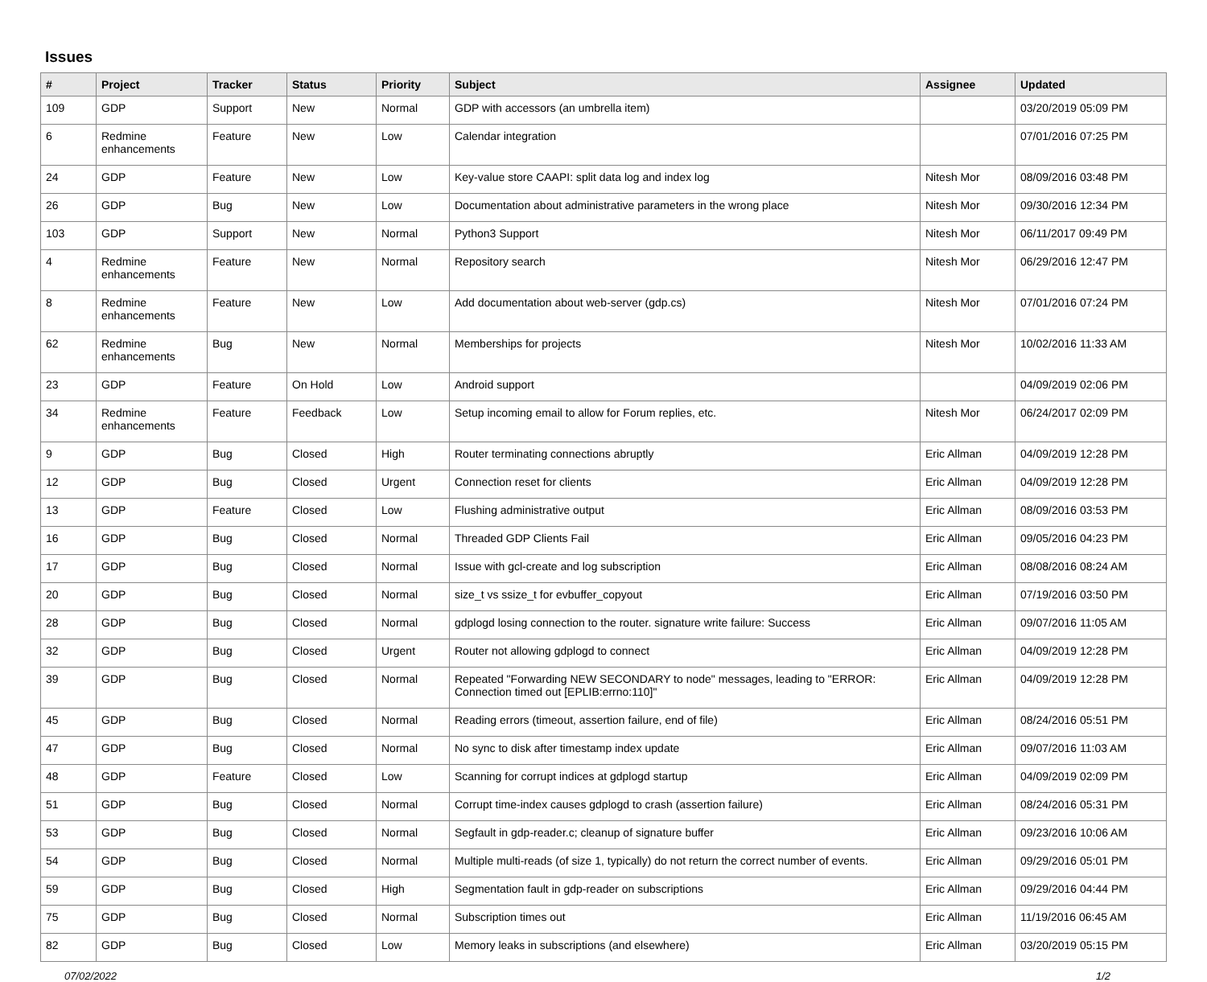Issues
| # | Project | Tracker | Status | Priority | Subject | Assignee | Updated |
| --- | --- | --- | --- | --- | --- | --- | --- |
| 109 | GDP | Support | New | Normal | GDP with accessors (an umbrella item) | | 03/20/2019 05:09 PM |
| 6 | Redmine enhancements | Feature | New | Low | Calendar integration | | 07/01/2016 07:25 PM |
| 24 | GDP | Feature | New | Low | Key-value store CAAPI: split data log and index log | Nitesh Mor | 08/09/2016 03:48 PM |
| 26 | GDP | Bug | New | Low | Documentation about administrative parameters in the wrong place | Nitesh Mor | 09/30/2016 12:34 PM |
| 103 | GDP | Support | New | Normal | Python3 Support | Nitesh Mor | 06/11/2017 09:49 PM |
| 4 | Redmine enhancements | Feature | New | Normal | Repository search | Nitesh Mor | 06/29/2016 12:47 PM |
| 8 | Redmine enhancements | Feature | New | Low | Add documentation about web-server (gdp.cs) | Nitesh Mor | 07/01/2016 07:24 PM |
| 62 | Redmine enhancements | Bug | New | Normal | Memberships for projects | Nitesh Mor | 10/02/2016 11:33 AM |
| 23 | GDP | Feature | On Hold | Low | Android support | | 04/09/2019 02:06 PM |
| 34 | Redmine enhancements | Feature | Feedback | Low | Setup incoming email to allow for Forum replies, etc. | Nitesh Mor | 06/24/2017 02:09 PM |
| 9 | GDP | Bug | Closed | High | Router terminating connections abruptly | Eric Allman | 04/09/2019 12:28 PM |
| 12 | GDP | Bug | Closed | Urgent | Connection reset for clients | Eric Allman | 04/09/2019 12:28 PM |
| 13 | GDP | Feature | Closed | Low | Flushing administrative output | Eric Allman | 08/09/2016 03:53 PM |
| 16 | GDP | Bug | Closed | Normal | Threaded GDP Clients Fail | Eric Allman | 09/05/2016 04:23 PM |
| 17 | GDP | Bug | Closed | Normal | Issue with gcl-create and log subscription | Eric Allman | 08/08/2016 08:24 AM |
| 20 | GDP | Bug | Closed | Normal | size_t vs ssize_t for evbuffer_copyout | Eric Allman | 07/19/2016 03:50 PM |
| 28 | GDP | Bug | Closed | Normal | gdplogd losing connection to the router. signature write failure: Success | Eric Allman | 09/07/2016 11:05 AM |
| 32 | GDP | Bug | Closed | Urgent | Router not allowing gdplogd to connect | Eric Allman | 04/09/2019 12:28 PM |
| 39 | GDP | Bug | Closed | Normal | Repeated "Forwarding NEW SECONDARY to node" messages, leading to "ERROR: Connection timed out [EPLIB:errno:110]" | Eric Allman | 04/09/2019 12:28 PM |
| 45 | GDP | Bug | Closed | Normal | Reading errors (timeout, assertion failure, end of file) | Eric Allman | 08/24/2016 05:51 PM |
| 47 | GDP | Bug | Closed | Normal | No sync to disk after timestamp index update | Eric Allman | 09/07/2016 11:03 AM |
| 48 | GDP | Feature | Closed | Low | Scanning for corrupt indices at gdplogd startup | Eric Allman | 04/09/2019 02:09 PM |
| 51 | GDP | Bug | Closed | Normal | Corrupt time-index causes gdplogd to crash (assertion failure) | Eric Allman | 08/24/2016 05:31 PM |
| 53 | GDP | Bug | Closed | Normal | Segfault in gdp-reader.c; cleanup of signature buffer | Eric Allman | 09/23/2016 10:06 AM |
| 54 | GDP | Bug | Closed | Normal | Multiple multi-reads (of size 1, typically) do not return the correct number of events. | Eric Allman | 09/29/2016 05:01 PM |
| 59 | GDP | Bug | Closed | High | Segmentation fault in gdp-reader on subscriptions | Eric Allman | 09/29/2016 04:44 PM |
| 75 | GDP | Bug | Closed | Normal | Subscription times out | Eric Allman | 11/19/2016 06:45 AM |
| 82 | GDP | Bug | Closed | Low | Memory leaks in subscriptions (and elsewhere) | Eric Allman | 03/20/2019 05:15 PM |
07/02/2022 1/2